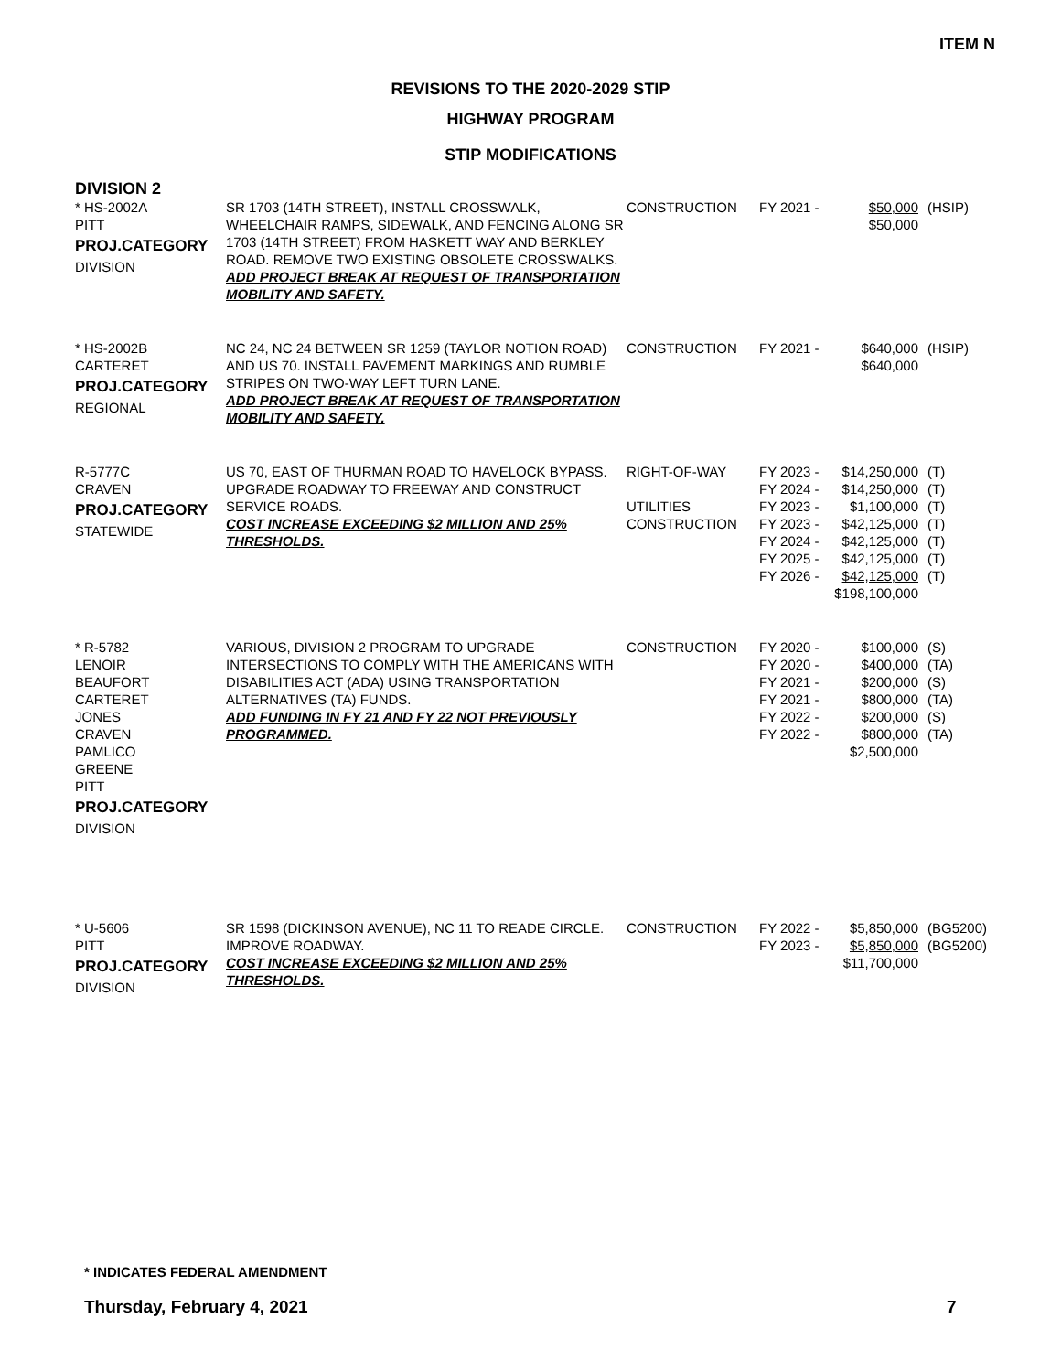ITEM N
REVISIONS TO THE 2020-2029 STIP
HIGHWAY PROGRAM
STIP MODIFICATIONS
DIVISION 2
| * HS-2002A PITT PROJ.CATEGORY DIVISION | SR 1703 (14TH STREET), INSTALL CROSSWALK, WHEELCHAIR RAMPS, SIDEWALK, AND FENCING ALONG SR 1703 (14TH STREET) FROM HASKETT WAY AND BERKLEY ROAD. REMOVE TWO EXISTING OBSOLETE CROSSWALKS. ADD PROJECT BREAK AT REQUEST OF TRANSPORTATION MOBILITY AND SAFETY. | CONSTRUCTION | FY 2021 - | $50,000 $50,000 | (HSIP) |
| * HS-2002B CARTERET PROJ.CATEGORY REGIONAL | NC 24, NC 24 BETWEEN SR 1259 (TAYLOR NOTION ROAD) AND US 70. INSTALL PAVEMENT MARKINGS AND RUMBLE STRIPES ON TWO-WAY LEFT TURN LANE. ADD PROJECT BREAK AT REQUEST OF TRANSPORTATION MOBILITY AND SAFETY. | CONSTRUCTION | FY 2021 - | $640,000 $640,000 | (HSIP) |
| R-5777C CRAVEN PROJ.CATEGORY STATEWIDE | US 70, EAST OF THURMAN ROAD TO HAVELOCK BYPASS. UPGRADE ROADWAY TO FREEWAY AND CONSTRUCT SERVICE ROADS. COST INCREASE EXCEEDING $2 MILLION AND 25% THRESHOLDS. | RIGHT-OF-WAY UTILITIES CONSTRUCTION | FY 2023 - FY 2024 - FY 2023 - FY 2023 - FY 2024 - FY 2025 - FY 2026 - | $14,250,000 $14,250,000 $1,100,000 $42,125,000 $42,125,000 $42,125,000 $42,125,000 $198,100,000 | (T) (T) (T) (T) (T) (T) (T) |
| * R-5782 LENOIR BEAUFORT CARTERET JONES CRAVEN PAMLICO GREENE PITT PROJ.CATEGORY DIVISION | VARIOUS, DIVISION 2 PROGRAM TO UPGRADE INTERSECTIONS TO COMPLY WITH THE AMERICANS WITH DISABILITIES ACT (ADA) USING TRANSPORTATION ALTERNATIVES (TA) FUNDS. ADD FUNDING IN FY 21 AND FY 22 NOT PREVIOUSLY PROGRAMMED. | CONSTRUCTION | FY 2020 - FY 2020 - FY 2021 - FY 2021 - FY 2022 - FY 2022 - | $100,000 $400,000 $200,000 $800,000 $200,000 $800,000 $2,500,000 | (S) (TA) (S) (TA) (S) (TA) |
| * U-5606 PITT PROJ.CATEGORY DIVISION | SR 1598 (DICKINSON AVENUE), NC 11 TO READE CIRCLE. IMPROVE ROADWAY. COST INCREASE EXCEEDING $2 MILLION AND 25% THRESHOLDS. | CONSTRUCTION | FY 2022 - FY 2023 - | $5,850,000 $5,850,000 $11,700,000 | (BG5200) (BG5200) |
* INDICATES FEDERAL AMENDMENT
Thursday, February 4, 2021 7